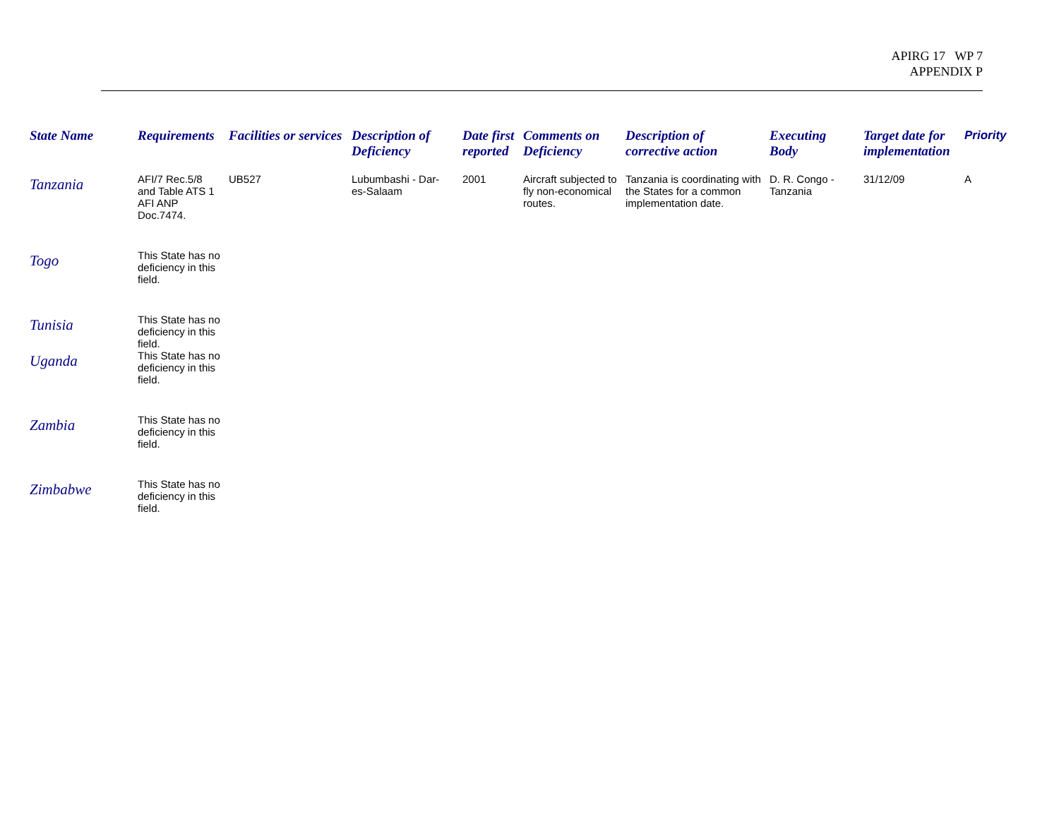APIRG 17 WP 7
APPENDIX P
| State Name | Requirements | Facilities or services | Description of Deficiency | Date first reported | Comments on Deficiency | Description of corrective action | Executing Body | Target date for implementation | Priority |
| --- | --- | --- | --- | --- | --- | --- | --- | --- | --- |
| Tanzania | AFI/7 Rec.5/8 and Table ATS 1 AFI ANP Doc.7474. | UB527 | Lubumbashi - Dar-es-Salaam | 2001 | Aircraft subjected to fly non-economical routes. | Tanzania is coordinating with the States for a common implementation date. | D. R. Congo - Tanzania | 31/12/09 | A |
| Togo | This State has no deficiency in this field. | | | | | | | | |
| Tunisia | This State has no deficiency in this field. | | | | | | | | |
| Uganda | This State has no deficiency in this field. | | | | | | | | |
| Zambia | This State has no deficiency in this field. | | | | | | | | |
| Zimbabwe | This State has no deficiency in this field. | | | | | | | | |